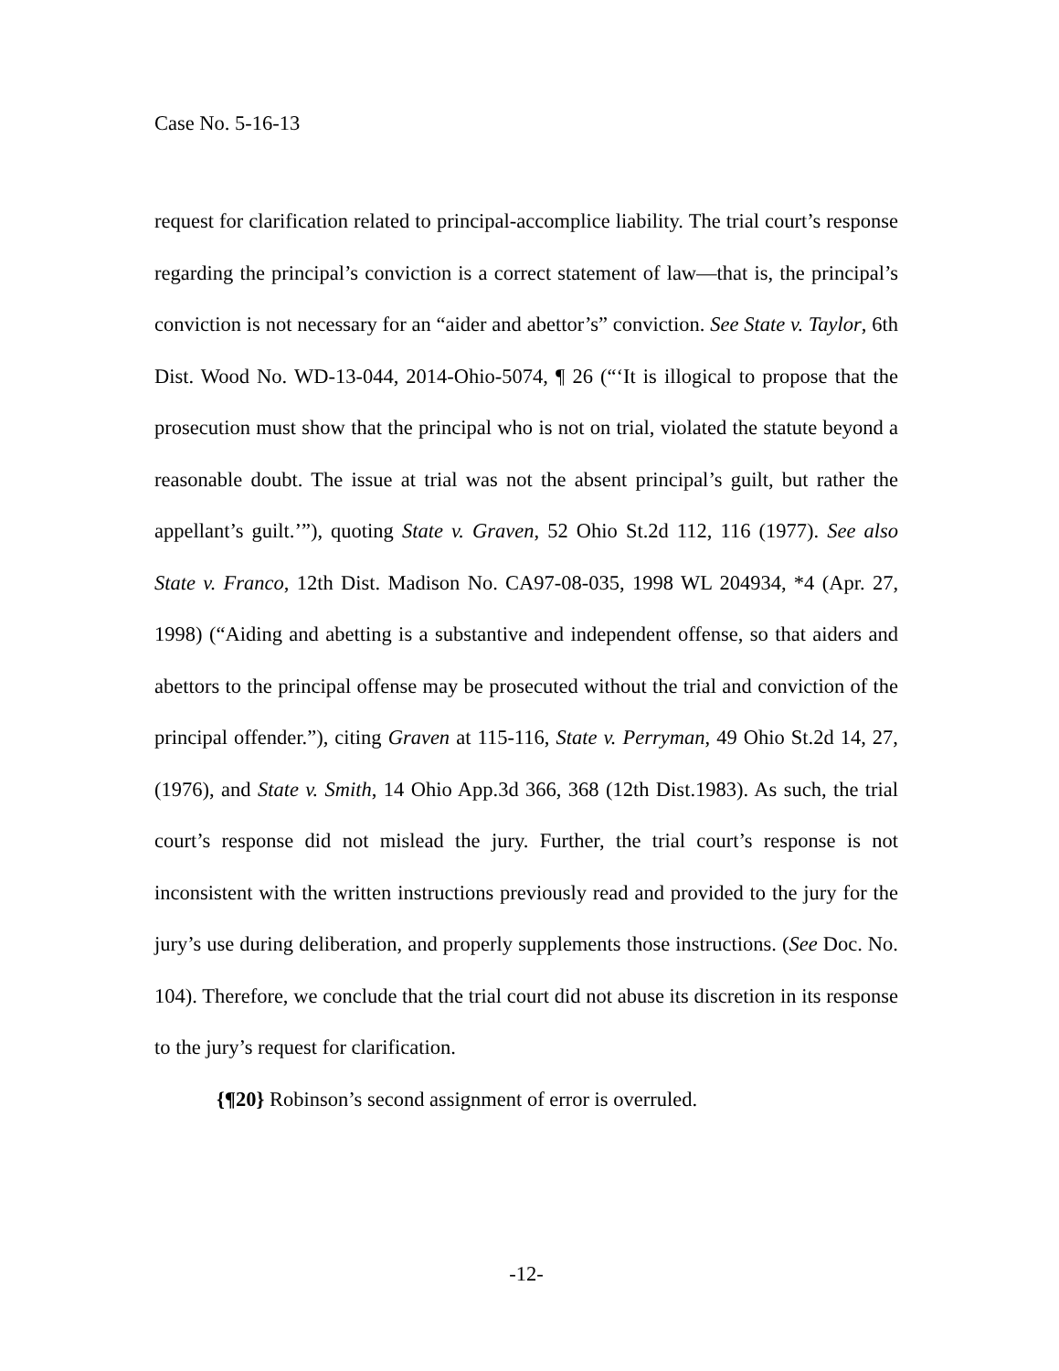Case No. 5-16-13
request for clarification related to principal-accomplice liability. The trial court’s response regarding the principal’s conviction is a correct statement of law—that is, the principal’s conviction is not necessary for an “aider and abettor’s” conviction. See State v. Taylor, 6th Dist. Wood No. WD-13-044, 2014-Ohio-5074, ¶ 26 (“‘It is illogical to propose that the prosecution must show that the principal who is not on trial, violated the statute beyond a reasonable doubt. The issue at trial was not the absent principal’s guilt, but rather the appellant’s guilt.’”), quoting State v. Graven, 52 Ohio St.2d 112, 116 (1977). See also State v. Franco, 12th Dist. Madison No. CA97-08-035, 1998 WL 204934, *4 (Apr. 27, 1998) (“Aiding and abetting is a substantive and independent offense, so that aiders and abettors to the principal offense may be prosecuted without the trial and conviction of the principal offender.”), citing Graven at 115-116, State v. Perryman, 49 Ohio St.2d 14, 27, (1976), and State v. Smith, 14 Ohio App.3d 366, 368 (12th Dist.1983). As such, the trial court’s response did not mislead the jury. Further, the trial court’s response is not inconsistent with the written instructions previously read and provided to the jury for the jury’s use during deliberation, and properly supplements those instructions. (See Doc. No. 104). Therefore, we conclude that the trial court did not abuse its discretion in its response to the jury’s request for clarification.
{¶20} Robinson’s second assignment of error is overruled.
-12-